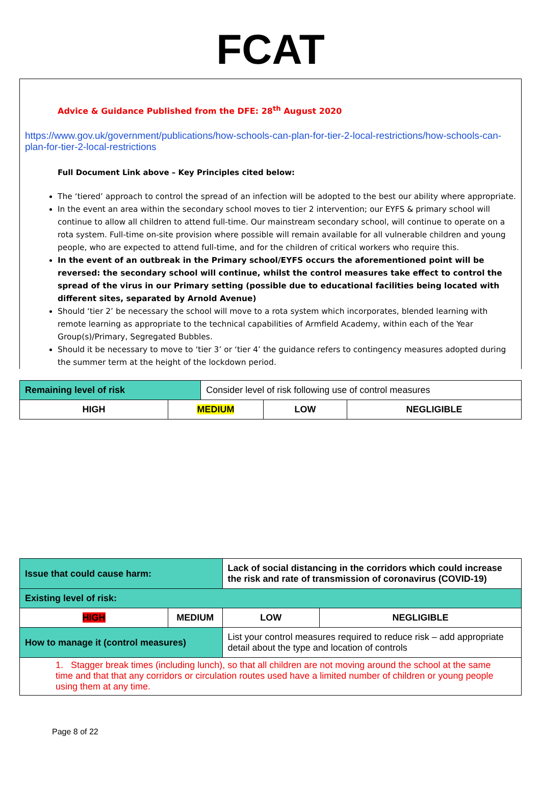FCAT
Advice & Guidance Published from the DFE: 28<sup>th</sup> August 2020
https://www.gov.uk/government/publications/how-schools-can-plan-for-tier-2-local-restrictions/how-schools-can-plan-for-tier-2-local-restrictions
Full Document Link above – Key Principles cited below:
The ‘tiered’ approach to control the spread of an infection will be adopted to the best our ability where appropriate.
In the event an area within the secondary school moves to tier 2 intervention; our EYFS & primary school will continue to allow all children to attend full-time. Our mainstream secondary school, will continue to operate on a rota system. Full-time on-site provision where possible will remain available for all vulnerable children and young people, who are expected to attend full-time, and for the children of critical workers who require this.
In the event of an outbreak in the Primary school/EYFS occurs the aforementioned point will be reversed: the secondary school will continue, whilst the control measures take effect to control the spread of the virus in our Primary setting (possible due to educational facilities being located with different sites, separated by Arnold Avenue)
Should ‘tier 2’ be necessary the school will move to a rota system which incorporates, blended learning with remote learning as appropriate to the technical capabilities of Armfield Academy, within each of the Year Group(s)/Primary, Segregated Bubbles.
Should it be necessary to move to ‘tier 3’ or ‘tier 4’ the guidance refers to contingency measures adopted during the summer term at the height of the lockdown period.
| Remaining level of risk | | Consider level of risk following use of control measures | | |
| HIGH | MEDIUM | | LOW | NEGLIGIBLE |
| Issue that could cause harm: | | Lack of social distancing in the corridors which could increase the risk and rate of transmission of coronavirus (COVID-19) | | |
| Existing level of risk: | | | | |
| HIGH | MEDIUM | | LOW | NEGLIGIBLE |
| How to manage it (control measures) | | List your control measures required to reduce risk – add appropriate detail about the type and location of controls | | |
| 1. Stagger break times (including lunch), so that all children are not moving around the school at the same time and that that any corridors or circulation routes used have a limited number of children or young people using them at any time. | | | | |
Page 8 of 22